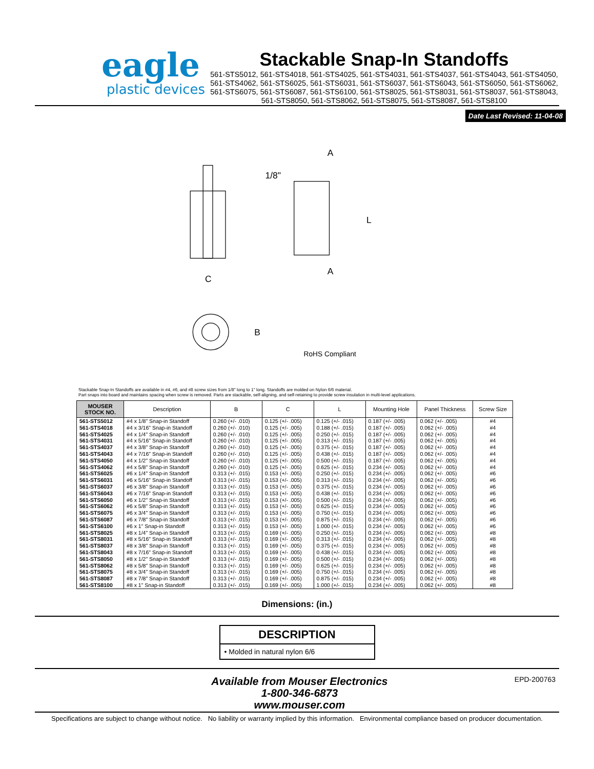eagle
plastic devices
Stackable Snap-In Standoffs
561-STS5012, 561-STS4018, 561-STS4025, 561-STS4031, 561-STS4037, 561-STS4043, 561-STS4050, 561-STS4062, 561-STS6025, 561-STS6031, 561-STS6037, 561-STS6043, 561-STS6050, 561-STS6062, 561-STS6075, 561-STS6087, 561-STS6100, 561-STS8025, 561-STS8031, 561-STS8037, 561-STS8043, 561-STS8050, 561-STS8062, 561-STS8075, 561-STS8087, 561-STS8100
Date Last Revised: 11-04-08
C
A
A
1/8"
L
B
RoHS Compliant
Stackable Snap-In Standoffs are available in #4, #6, and #8 screw sizes from 1/8" long to 1" long. Standoffs are molded on Nylon 6/6 material.
Part snaps into board and maintains spacing when screw is removed. Parts are stackable, self-aligning, and self-retaining to provide screw insulation in multi-level applications.
| MOUSER STOCK NO. | Description | B | C | L | Mounting Hole | Panel Thickness | Screw Size |
| --- | --- | --- | --- | --- | --- | --- | --- |
| 561-STS5012 | #4 x 1/8" Snap-in Standoff | 0.260 (+/- .010) | 0.125 (+/- .005) | 0.125 (+/- .015) | 0.187 (+/- .005) | 0.062 (+/- .005) | #4 |
| 561-STS4018 | #4 x 3/16" Snap-in Standoff | 0.260 (+/- .010) | 0.125 (+/- .005) | 0.188 (+/- .015) | 0.187 (+/- .005) | 0.062 (+/- .005) | #4 |
| 561-STS4025 | #4 x 1/4" Snap-in Standoff | 0.260 (+/- .010) | 0.125 (+/- .005) | 0.250 (+/- .015) | 0.187 (+/- .005) | 0.062 (+/- .005) | #4 |
| 561-STS4031 | #4 x 5/16" Snap-in Standoff | 0.260 (+/- .010) | 0.125 (+/- .005) | 0.313 (+/- .015) | 0.187 (+/- .005) | 0.062 (+/- .005) | #4 |
| 561-STS4037 | #4 x 3/8" Snap-in Standoff | 0.260 (+/- .010) | 0.125 (+/- .005) | 0.375 (+/- .015) | 0.187 (+/- .005) | 0.062 (+/- .005) | #4 |
| 561-STS4043 | #4 x 7/16" Snap-in Standoff | 0.260 (+/- .010) | 0.125 (+/- .005) | 0.438 (+/- .015) | 0.187 (+/- .005) | 0.062 (+/- .005) | #4 |
| 561-STS4050 | #4 x 1/2" Snap-in Standoff | 0.260 (+/- .010) | 0.125 (+/- .005) | 0.500 (+/- .015) | 0.187 (+/- .005) | 0.062 (+/- .005) | #4 |
| 561-STS4062 | #4 x 5/8" Snap-in Standoff | 0.260 (+/- .010) | 0.125 (+/- .005) | 0.625 (+/- .015) | 0.234 (+/- .005) | 0.062 (+/- .005) | #4 |
| 561-STS6025 | #6 x 1/4" Snap-in Standoff | 0.313 (+/- .015) | 0.153 (+/- .005) | 0.250 (+/- .015) | 0.234 (+/- .005) | 0.062 (+/- .005) | #6 |
| 561-STS6031 | #6 x 5/16" Snap-in Standoff | 0.313 (+/- .015) | 0.153 (+/- .005) | 0.313 (+/- .015) | 0.234 (+/- .005) | 0.062 (+/- .005) | #6 |
| 561-STS6037 | #6 x 3/8" Snap-in Standoff | 0.313 (+/- .015) | 0.153 (+/- .005) | 0.375 (+/- .015) | 0.234 (+/- .005) | 0.062 (+/- .005) | #6 |
| 561-STS6043 | #6 x 7/16" Snap-in Standoff | 0.313 (+/- .015) | 0.153 (+/- .005) | 0.438 (+/- .015) | 0.234 (+/- .005) | 0.062 (+/- .005) | #6 |
| 561-STS6050 | #6 x 1/2" Snap-in Standoff | 0.313 (+/- .015) | 0.153 (+/- .005) | 0.500 (+/- .015) | 0.234 (+/- .005) | 0.062 (+/- .005) | #6 |
| 561-STS6062 | #6 x 5/8" Snap-in Standoff | 0.313 (+/- .015) | 0.153 (+/- .005) | 0.625 (+/- .015) | 0.234 (+/- .005) | 0.062 (+/- .005) | #6 |
| 561-STS6075 | #6 x 3/4" Snap-in Standoff | 0.313 (+/- .015) | 0.153 (+/- .005) | 0.750 (+/- .015) | 0.234 (+/- .005) | 0.062 (+/- .005) | #6 |
| 561-STS6087 | #6 x 7/8" Snap-in Standoff | 0.313 (+/- .015) | 0.153 (+/- .005) | 0.875 (+/- .015) | 0.234 (+/- .005) | 0.062 (+/- .005) | #6 |
| 561-STS6100 | #6 x 1" Snap-in Standoff | 0.313 (+/- .015) | 0.153 (+/- .005) | 1.000 (+/- .015) | 0.234 (+/- .005) | 0.062 (+/- .005) | #6 |
| 561-STS8025 | #8 x 1/4" Snap-in Standoff | 0.313 (+/- .015) | 0.169 (+/- .005) | 0.250 (+/- .015) | 0.234 (+/- .005) | 0.062 (+/- .005) | #8 |
| 561-STS8031 | #8 x 5/16" Snap-in Standoff | 0.313 (+/- .015) | 0.169 (+/- .005) | 0.313 (+/- .015) | 0.234 (+/- .005) | 0.062 (+/- .005) | #8 |
| 561-STS8037 | #8 x 3/8" Snap-in Standoff | 0.313 (+/- .015) | 0.169 (+/- .005) | 0.375 (+/- .015) | 0.234 (+/- .005) | 0.062 (+/- .005) | #8 |
| 561-STS8043 | #8 x 7/16" Snap-in Standoff | 0.313 (+/- .015) | 0.169 (+/- .005) | 0.438 (+/- .015) | 0.234 (+/- .005) | 0.062 (+/- .005) | #8 |
| 561-STS8050 | #8 x 1/2" Snap-in Standoff | 0.313 (+/- .015) | 0.169 (+/- .005) | 0.500 (+/- .015) | 0.234 (+/- .005) | 0.062 (+/- .005) | #8 |
| 561-STS8062 | #8 x 5/8" Snap-in Standoff | 0.313 (+/- .015) | 0.169 (+/- .005) | 0.625 (+/- .015) | 0.234 (+/- .005) | 0.062 (+/- .005) | #8 |
| 561-STS8075 | #8 x 3/4" Snap-in Standoff | 0.313 (+/- .015) | 0.169 (+/- .005) | 0.750 (+/- .015) | 0.234 (+/- .005) | 0.062 (+/- .005) | #8 |
| 561-STS8087 | #8 x 7/8" Snap-in Standoff | 0.313 (+/- .015) | 0.169 (+/- .005) | 0.875 (+/- .015) | 0.234 (+/- .005) | 0.062 (+/- .005) | #8 |
| 561-STS8100 | #8 x 1" Snap-in Standoff | 0.313 (+/- .015) | 0.169 (+/- .005) | 1.000 (+/- .015) | 0.234 (+/- .005) | 0.062 (+/- .005) | #8 |
Dimensions: (in.)
DESCRIPTION
• Molded in natural nylon 6/6
Available from Mouser Electronics
1-800-346-6873
www.mouser.com
EPD-200763
Specifications are subject to change without notice. No liability or warranty implied by this information. Environmental compliance based on producer documentation.